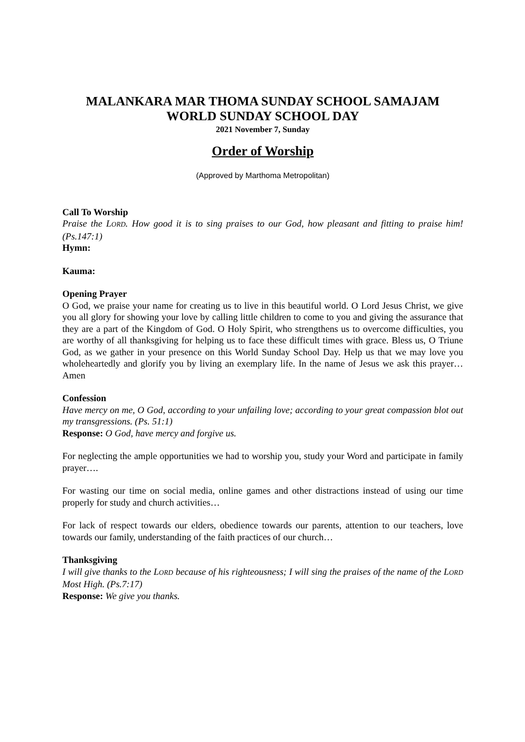MALANKARA MAR THOMA SUNDAY SCHOOL SAMAJAM
WORLD SUNDAY SCHOOL DAY
2021 November 7, Sunday
Order of Worship
(Approved by Marthoma Metropolitan)
Call To Worship
Praise the LORD. How good it is to sing praises to our God, how pleasant and fitting to praise him! (Ps.147:1)
Hymn:
Kauma:
Opening Prayer
O God, we praise your name for creating us to live in this beautiful world. O Lord Jesus Christ, we give you all glory for showing your love by calling little children to come to you and giving the assurance that they are a part of the Kingdom of God. O Holy Spirit, who strengthens us to overcome difficulties, you are worthy of all thanksgiving for helping us to face these difficult times with grace. Bless us, O Triune God, as we gather in your presence on this World Sunday School Day. Help us that we may love you wholeheartedly and glorify you by living an exemplary life. In the name of Jesus we ask this prayer… Amen
Confession
Have mercy on me, O God, according to your unfailing love; according to your great compassion blot out my transgressions. (Ps. 51:1)
Response: O God, have mercy and forgive us.
For neglecting the ample opportunities we had to worship you, study your Word and participate in family prayer….
For wasting our time on social media, online games and other distractions instead of using our time properly for study and church activities…
For lack of respect towards our elders, obedience towards our parents, attention to our teachers, love towards our family, understanding of the faith practices of our church…
Thanksgiving
I will give thanks to the LORD because of his righteousness; I will sing the praises of the name of the LORD Most High. (Ps.7:17)
Response: We give you thanks.